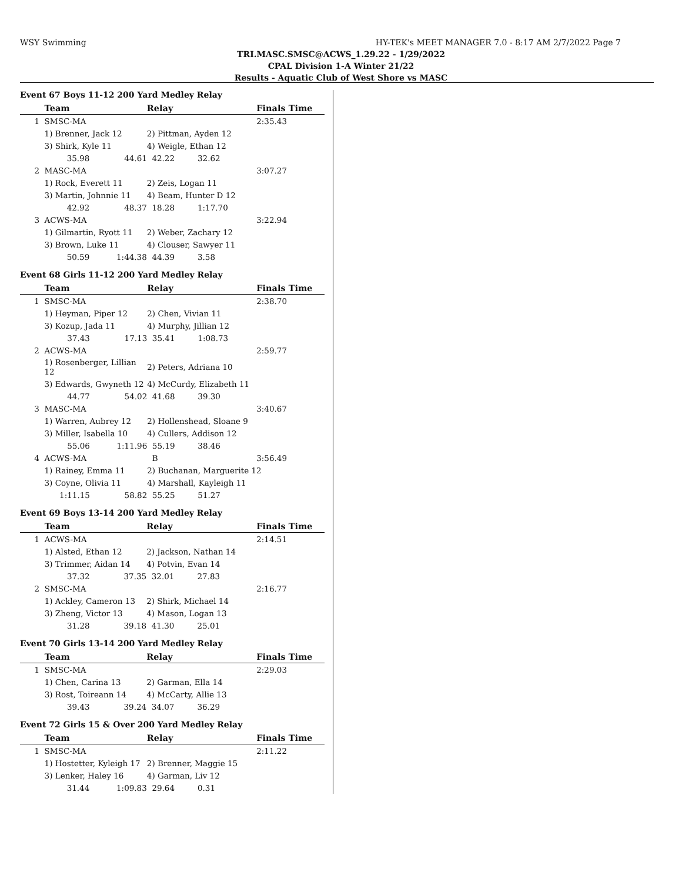WSY Swimming HY-TEK's MEET MANAGER 7.0 - 8:17 AM 2/7/2022 Page 7
TRI.MASC.SMSC@ACWS_1.29.22 - 1/29/2022
CPAL Division 1-A Winter 21/22
Results - Aquatic Club of West Shore vs MASC
Event 67 Boys 11-12 200 Yard Medley Relay
| | Team | | Relay | | Finals Time |
| --- | --- | --- | --- | --- | --- |
| 1 | SMSC-MA | | | | 2:35.43 |
| | 1) Brenner, Jack 12 | | 2) Pittman, Ayden 12 | | |
| | 3) Shirk, Kyle 11 | | 4) Weigle, Ethan 12 | | |
| | 35.98 | 44.61 | 42.22 | 32.62 | |
| 2 | MASC-MA | | | | 3:07.27 |
| | 1) Rock, Everett 11 | | 2) Zeis, Logan 11 | | |
| | 3) Martin, Johnnie 11 | | 4) Beam, Hunter D 12 | | |
| | 42.92 | 48.37 | 18.28 | 1:17.70 | |
| 3 | ACWS-MA | | | | 3:22.94 |
| | 1) Gilmartin, Ryott 11 | | 2) Weber, Zachary 12 | | |
| | 3) Brown, Luke 11 | | 4) Clouser, Sawyer 11 | | |
| | 50.59 | 1:44.38 | 44.39 | 3.58 | |
Event 68 Girls 11-12 200 Yard Medley Relay
| | Team | | Relay | | Finals Time |
| --- | --- | --- | --- | --- | --- |
| 1 | SMSC-MA | | | | 2:38.70 |
| | 1) Heyman, Piper 12 | | 2) Chen, Vivian 11 | | |
| | 3) Kozup, Jada 11 | | 4) Murphy, Jillian 12 | | |
| | 37.43 | 17.13 | 35.41 | 1:08.73 | |
| 2 | ACWS-MA | | | | 2:59.77 |
| | 1) Rosenberger, Lillian 12 | | 2) Peters, Adriana 10 | | |
| | 3) Edwards, Gwyneth 12 | | 4) McCurdy, Elizabeth 11 | | |
| | 44.77 | 54.02 | 41.68 | 39.30 | |
| 3 | MASC-MA | | | | 3:40.67 |
| | 1) Warren, Aubrey 12 | | 2) Hollenshead, Sloane 9 | | |
| | 3) Miller, Isabella 10 | | 4) Cullers, Addison 12 | | |
| | 55.06 | 1:11.96 | 55.19 | 38.46 | |
| 4 | ACWS-MA | | B | | 3:56.49 |
| | 1) Rainey, Emma 11 | | 2) Buchanan, Marguerite 12 | | |
| | 3) Coyne, Olivia 11 | | 4) Marshall, Kayleigh 11 | | |
| | 1:11.15 | 58.82 | 55.25 | 51.27 | |
Event 69 Boys 13-14 200 Yard Medley Relay
| | Team | | Relay | | Finals Time |
| --- | --- | --- | --- | --- | --- |
| 1 | ACWS-MA | | | | 2:14.51 |
| | 1) Alsted, Ethan 12 | | 2) Jackson, Nathan 14 | | |
| | 3) Trimmer, Aidan 14 | | 4) Potvin, Evan 14 | | |
| | 37.32 | 37.35 | 32.01 | 27.83 | |
| 2 | SMSC-MA | | | | 2:16.77 |
| | 1) Ackley, Cameron 13 | | 2) Shirk, Michael 14 | | |
| | 3) Zheng, Victor 13 | | 4) Mason, Logan 13 | | |
| | 31.28 | 39.18 | 41.30 | 25.01 | |
Event 70 Girls 13-14 200 Yard Medley Relay
| | Team | | Relay | | Finals Time |
| --- | --- | --- | --- | --- | --- |
| 1 | SMSC-MA | | | | 2:29.03 |
| | 1) Chen, Carina 13 | | 2) Garman, Ella 14 | | |
| | 3) Rost, Toireann 14 | | 4) McCarty, Allie 13 | | |
| | 39.43 | 39.24 | 34.07 | 36.29 | |
Event 72 Girls 15 & Over 200 Yard Medley Relay
| | Team | | Relay | | Finals Time |
| --- | --- | --- | --- | --- | --- |
| 1 | SMSC-MA | | | | 2:11.22 |
| | 1) Hostetter, Kyleigh 17 | | 2) Brenner, Maggie 15 | | |
| | 3) Lenker, Haley 16 | | 4) Garman, Liv 12 | | |
| | 31.44 | 1:09.83 | 29.64 | 0.31 | |